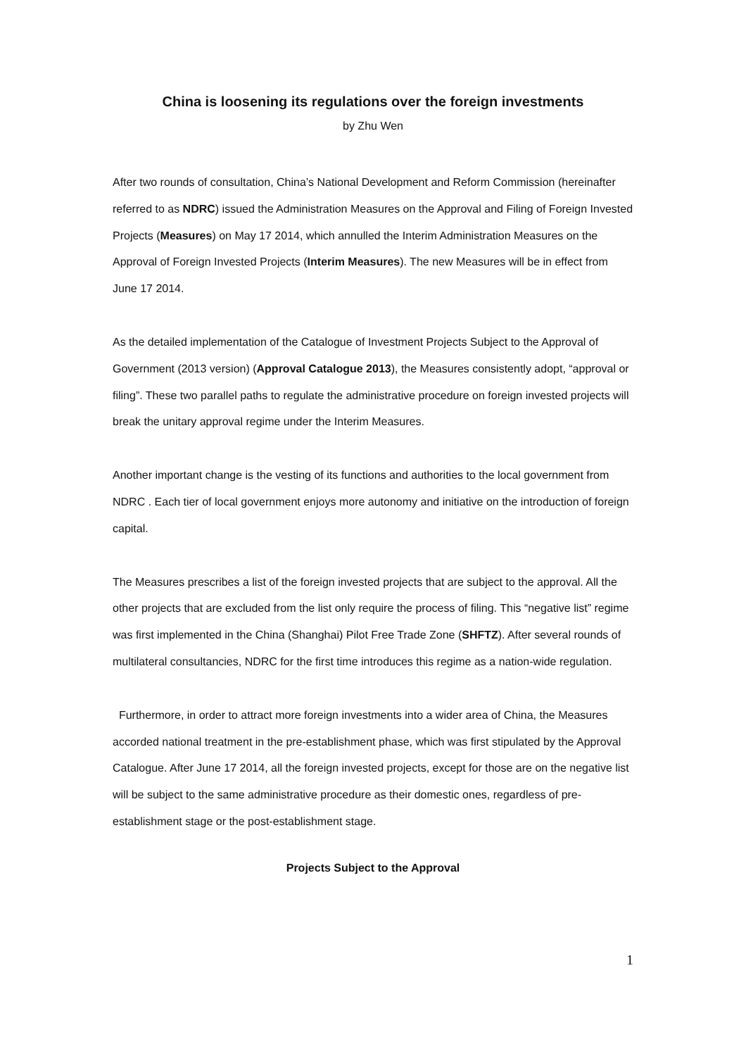China is loosening its regulations over the foreign investments
by Zhu Wen
After two rounds of consultation, China’s National Development and Reform Commission (hereinafter referred to as NDRC) issued the Administration Measures on the Approval and Filing of Foreign Invested Projects (Measures) on May 17 2014, which annulled the Interim Administration Measures on the Approval of Foreign Invested Projects (Interim Measures). The new Measures will be in effect from June 17 2014.
As the detailed implementation of the Catalogue of Investment Projects Subject to the Approval of Government (2013 version) (Approval Catalogue 2013), the Measures consistently adopt, “approval or filing”. These two parallel paths to regulate the administrative procedure on foreign invested projects will break the unitary approval regime under the Interim Measures.
Another important change is the vesting of its functions and authorities to the local government from NDRC . Each tier of local government enjoys more autonomy and initiative on the introduction of foreign capital.
The Measures prescribes a list of the foreign invested projects that are subject to the approval. All the other projects that are excluded from the list only require the process of filing. This “negative list” regime was first implemented in the China (Shanghai) Pilot Free Trade Zone (SHFTZ). After several rounds of multilateral consultancies, NDRC for the first time introduces this regime as a nation-wide regulation.
Furthermore, in order to attract more foreign investments into a wider area of China, the Measures accorded national treatment in the pre-establishment phase, which was first stipulated by the Approval Catalogue. After June 17 2014, all the foreign invested projects, except for those are on the negative list will be subject to the same administrative procedure as their domestic ones, regardless of pre-establishment stage or the post-establishment stage.
Projects Subject to the Approval
1